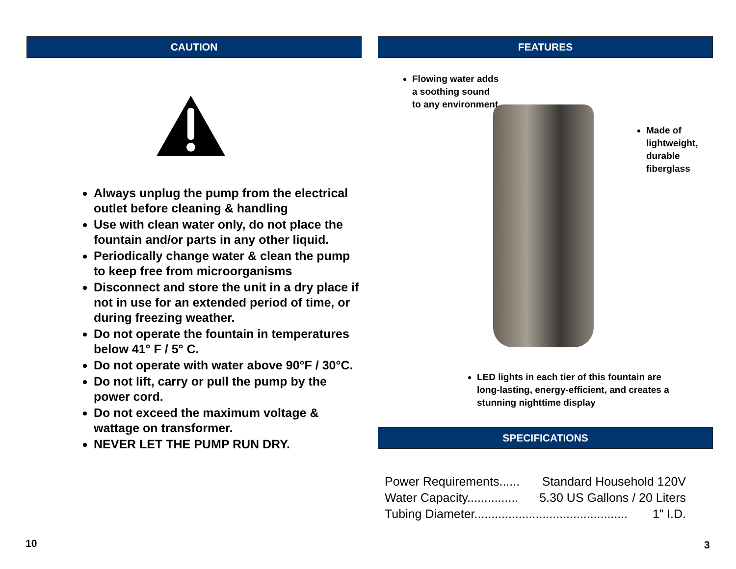CAUTION
Always unplug the pump from the electrical outlet before cleaning & handling
Use with clean water only, do not place the fountain and/or parts in any other liquid.
Periodically change water & clean the pump to keep free from microorganisms
Disconnect and store the unit in a dry place if not in use for an extended period of time, or during freezing weather.
Do not operate the fountain in temperatures below 41° F / 5° C.
Do not operate with water above 90°F / 30°C.
Do not lift, carry or pull the pump by the power cord.
Do not exceed the maximum voltage & wattage on transformer.
NEVER LET THE PUMP RUN DRY.
FEATURES
Flowing water adds a soothing sound to any environment
Made of lightweight, durable fiberglass
LED lights in each tier of this fountain are long-lasting, energy-efficient, and creates a stunning nighttime display
SPECIFICATIONS
Power Requirements...... Standard Household 120V
Water Capacity............... 5.30 US Gallons / 20 Liters
Tubing Diameter............................................. 1” I.D.
10 3